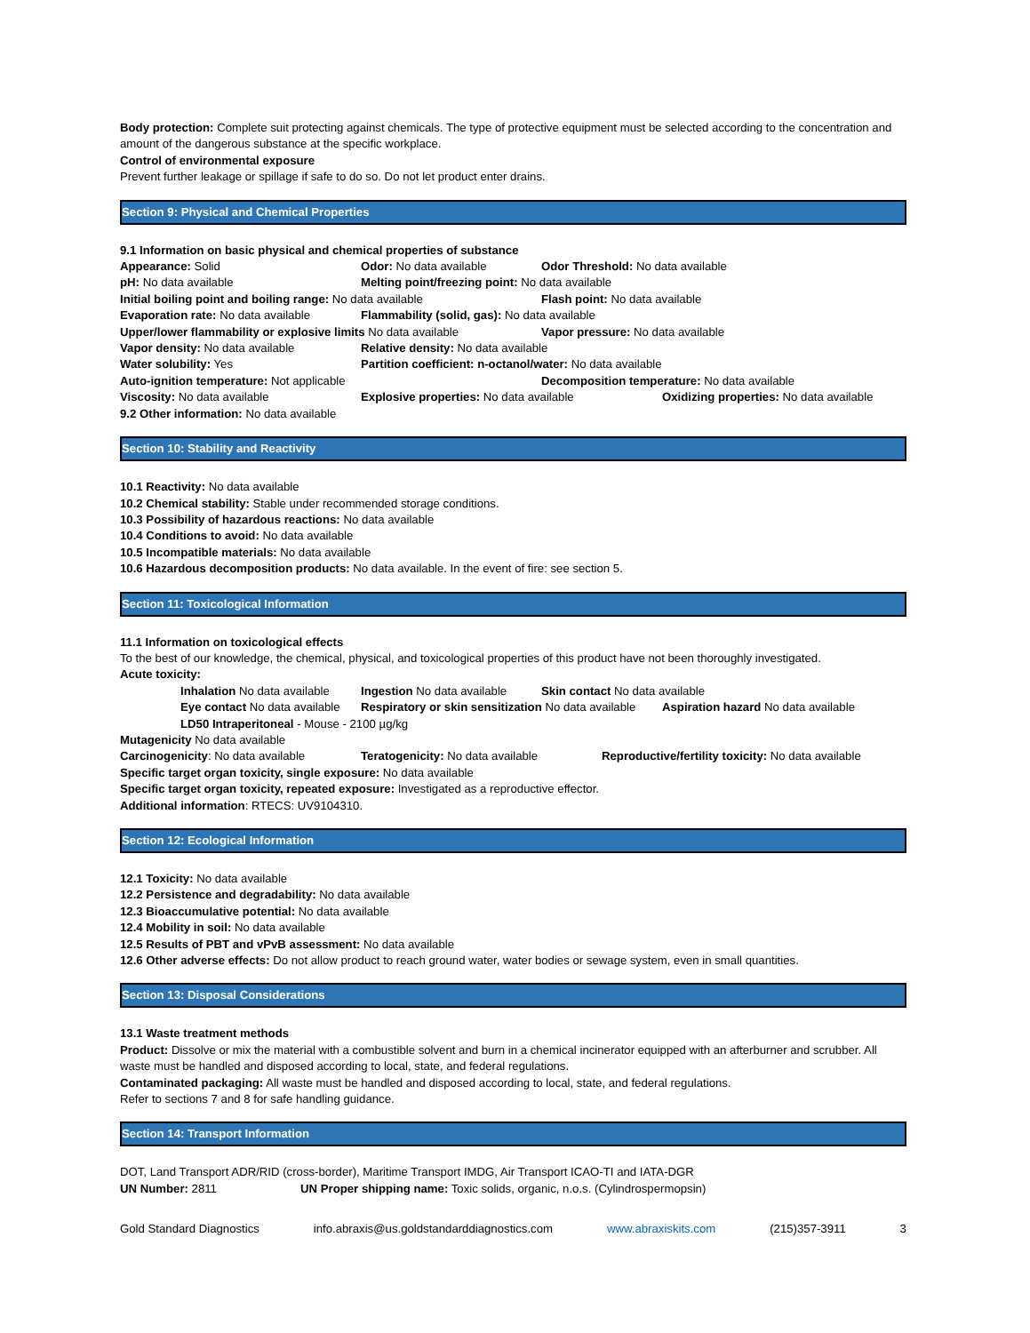Body protection: Complete suit protecting against chemicals. The type of protective equipment must be selected according to the concentration and amount of the dangerous substance at the specific workplace.
Control of environmental exposure
Prevent further leakage or spillage if safe to do so. Do not let product enter drains.
Section 9: Physical and Chemical Properties
9.1 Information on basic physical and chemical properties of substance
Appearance: Solid Odor: No data available Odor Threshold: No data available
pH: No data available Melting point/freezing point: No data available
Initial boiling point and boiling range: No data available Flash point: No data available
Evaporation rate: No data available Flammability (solid, gas): No data available
Upper/lower flammability or explosive limits No data available Vapor pressure: No data available
Vapor density: No data available Relative density: No data available
Water solubility: Yes Partition coefficient: n-octanol/water: No data available
Auto-ignition temperature: Not applicable Decomposition temperature: No data available
Viscosity: No data available Explosive properties: No data available Oxidizing properties: No data available
9.2 Other information: No data available
Section 10: Stability and Reactivity
10.1 Reactivity: No data available
10.2 Chemical stability: Stable under recommended storage conditions.
10.3 Possibility of hazardous reactions: No data available
10.4 Conditions to avoid: No data available
10.5 Incompatible materials: No data available
10.6 Hazardous decomposition products: No data available. In the event of fire: see section 5.
Section 11: Toxicological Information
11.1 Information on toxicological effects
To the best of our knowledge, the chemical, physical, and toxicological properties of this product have not been thoroughly investigated.
Acute toxicity:
Inhalation No data available Ingestion No data available Skin contact No data available
Eye contact No data available Respiratory or skin sensitization No data available Aspiration hazard No data available
LD50 Intraperitoneal - Mouse - 2100 µg/kg
Mutagenicity No data available
Carcinogenicity: No data available Teratogenicity: No data available Reproductive/fertility toxicity: No data available
Specific target organ toxicity, single exposure: No data available
Specific target organ toxicity, repeated exposure: Investigated as a reproductive effector.
Additional information: RTECS: UV9104310.
Section 12: Ecological Information
12.1 Toxicity: No data available
12.2 Persistence and degradability: No data available
12.3 Bioaccumulative potential: No data available
12.4 Mobility in soil: No data available
12.5 Results of PBT and vPvB assessment: No data available
12.6 Other adverse effects: Do not allow product to reach ground water, water bodies or sewage system, even in small quantities.
Section 13: Disposal Considerations
13.1 Waste treatment methods
Product: Dissolve or mix the material with a combustible solvent and burn in a chemical incinerator equipped with an afterburner and scrubber. All waste must be handled and disposed according to local, state, and federal regulations.
Contaminated packaging: All waste must be handled and disposed according to local, state, and federal regulations.
Refer to sections 7 and 8 for safe handling guidance.
Section 14: Transport Information
DOT, Land Transport ADR/RID (cross-border), Maritime Transport IMDG, Air Transport ICAO-TI and IATA-DGR
UN Number: 2811 UN Proper shipping name: Toxic solids, organic, n.o.s. (Cylindrospermopsin)
Gold Standard Diagnostics info.abraxis@us.goldstandarddiagnostics.com www.abraxiskits.com (215)357-3911 3